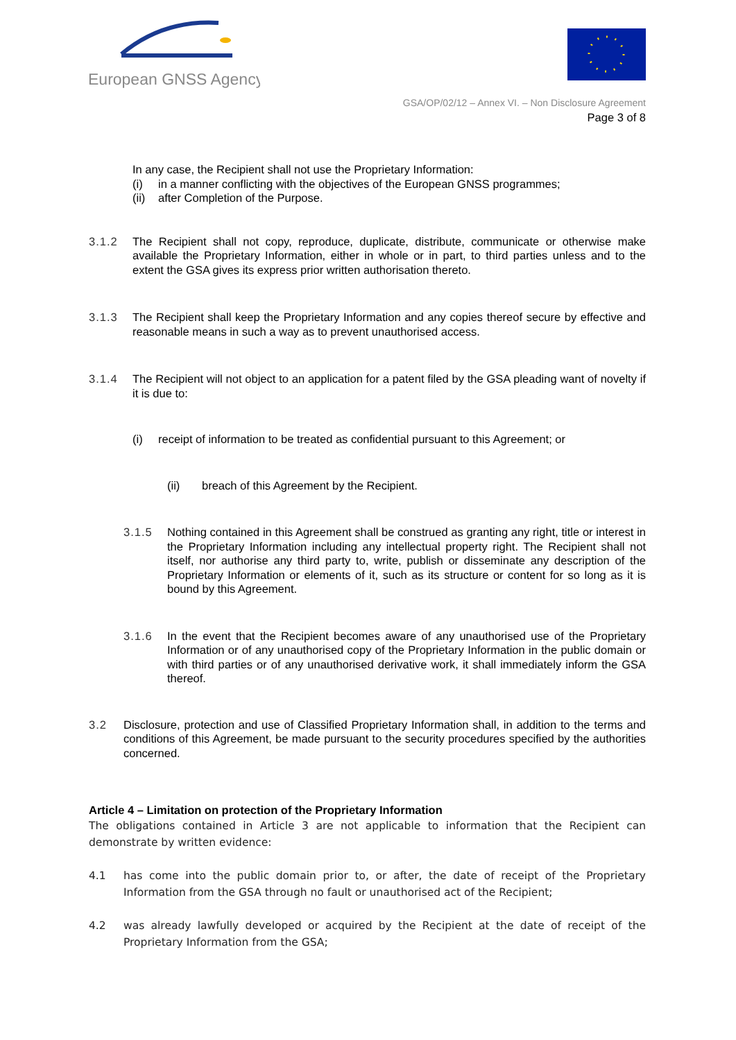European GNSS Agency
GSA/OP/02/12 – Annex VI. – Non Disclosure Agreement
Page 3 of 8
In any case, the Recipient shall not use the Proprietary Information:
(i) in a manner conflicting with the objectives of the European GNSS programmes;
(ii) after Completion of the Purpose.
3.1.2 The Recipient shall not copy, reproduce, duplicate, distribute, communicate or otherwise make available the Proprietary Information, either in whole or in part, to third parties unless and to the extent the GSA gives its express prior written authorisation thereto.
3.1.3 The Recipient shall keep the Proprietary Information and any copies thereof secure by effective and reasonable means in such a way as to prevent unauthorised access.
3.1.4 The Recipient will not object to an application for a patent filed by the GSA pleading want of novelty if it is due to:
(i) receipt of information to be treated as confidential pursuant to this Agreement; or
(ii) breach of this Agreement by the Recipient.
3.1.5 Nothing contained in this Agreement shall be construed as granting any right, title or interest in the Proprietary Information including any intellectual property right. The Recipient shall not itself, nor authorise any third party to, write, publish or disseminate any description of the Proprietary Information or elements of it, such as its structure or content for so long as it is bound by this Agreement.
3.1.6 In the event that the Recipient becomes aware of any unauthorised use of the Proprietary Information or of any unauthorised copy of the Proprietary Information in the public domain or with third parties or of any unauthorised derivative work, it shall immediately inform the GSA thereof.
3.2 Disclosure, protection and use of Classified Proprietary Information shall, in addition to the terms and conditions of this Agreement, be made pursuant to the security procedures specified by the authorities concerned.
Article 4 – Limitation on protection of the Proprietary Information
The obligations contained in Article 3 are not applicable to information that the Recipient can demonstrate by written evidence:
4.1 has come into the public domain prior to, or after, the date of receipt of the Proprietary Information from the GSA through no fault or unauthorised act of the Recipient;
4.2 was already lawfully developed or acquired by the Recipient at the date of receipt of the Proprietary Information from the GSA;